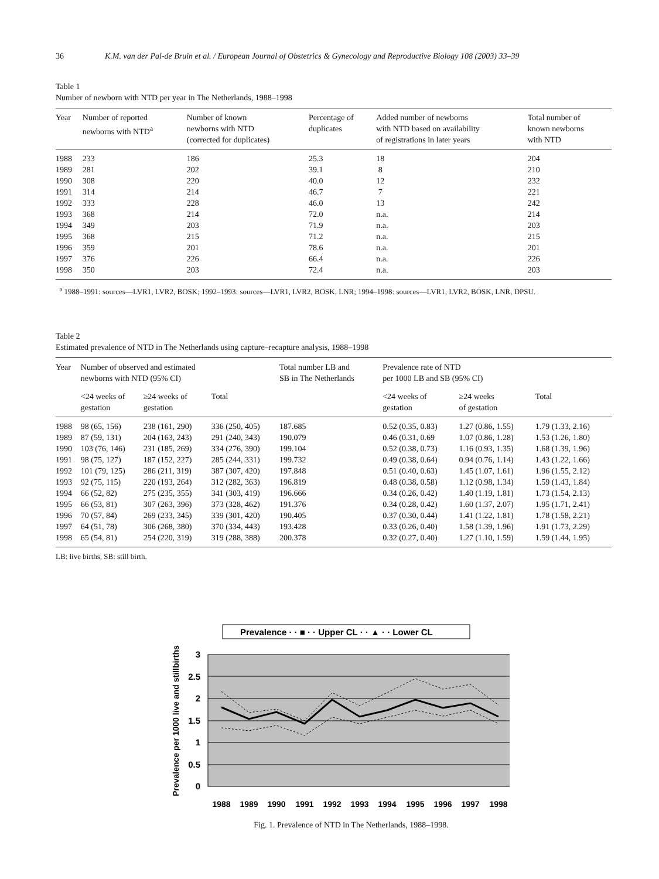36 K.M. van der Pal-de Bruin et al. / European Journal of Obstetrics & Gynecology and Reproductive Biology 108 (2003) 33–39
Table 1
Number of newborn with NTD per year in The Netherlands, 1988–1998
| Year | Number of reported newborns with NTD<sup>a</sup> | Number of known newborns with NTD (corrected for duplicates) | Percentage of duplicates | Added number of newborns with NTD based on availability of registrations in later years | Total number of known newborns with NTD |
| --- | --- | --- | --- | --- | --- |
| 1988 | 233 | 186 | 25.3 | 18 | 204 |
| 1989 | 281 | 202 | 39.1 | 8 | 210 |
| 1990 | 308 | 220 | 40.0 | 12 | 232 |
| 1991 | 314 | 214 | 46.7 | 7 | 221 |
| 1992 | 333 | 228 | 46.0 | 13 | 242 |
| 1993 | 368 | 214 | 72.0 | n.a. | 214 |
| 1994 | 349 | 203 | 71.9 | n.a. | 203 |
| 1995 | 368 | 215 | 71.2 | n.a. | 215 |
| 1996 | 359 | 201 | 78.6 | n.a. | 201 |
| 1997 | 376 | 226 | 66.4 | n.a. | 226 |
| 1998 | 350 | 203 | 72.4 | n.a. | 203 |
<sup>a</sup> 1988–1991: sources—LVR1, LVR2, BOSK; 1992–1993: sources—LVR1, LVR2, BOSK, LNR; 1994–1998: sources—LVR1, LVR2, BOSK, LNR, DPSU.
Table 2
Estimated prevalence of NTD in The Netherlands using capture–recapture analysis, 1988–1998
| Year | Number of observed and estimated newborns with NTD (95% CI) | | | Total number LB and SB in The Netherlands | Prevalence rate of NTD per 1000 LB and SB (95% CI) | | |
| --- | --- | --- | --- | --- | --- | --- | --- |
| | <24 weeks of gestation | ≥24 weeks of gestation | Total | | <24 weeks of gestation | ≥24 weeks of gestation | Total |
| 1988 | 98 (65, 156) | 238 (161, 290) | 336 (250, 405) | 187.685 | 0.52 (0.35, 0.83) | 1.27 (0.86, 1.55) | 1.79 (1.33, 2.16) |
| 1989 | 87 (59, 131) | 204 (163, 243) | 291 (240, 343) | 190.079 | 0.46 (0.31, 0.69 | 1.07 (0.86, 1.28) | 1.53 (1.26, 1.80) |
| 1990 | 103 (76, 146) | 231 (185, 269) | 334 (276, 390) | 199.104 | 0.52 (0.38, 0.73) | 1.16 (0.93, 1.35) | 1.68 (1.39, 1.96) |
| 1991 | 98 (75, 127) | 187 (152, 227) | 285 (244, 331) | 199.732 | 0.49 (0.38, 0.64) | 0.94 (0.76, 1.14) | 1.43 (1.22, 1.66) |
| 1992 | 101 (79, 125) | 286 (211, 319) | 387 (307, 420) | 197.848 | 0.51 (0.40, 0.63) | 1.45 (1.07, 1.61) | 1.96 (1.55, 2.12) |
| 1993 | 92 (75, 115) | 220 (193, 264) | 312 (282, 363) | 196.819 | 0.48 (0.38, 0.58) | 1.12 (0.98, 1.34) | 1.59 (1.43, 1.84) |
| 1994 | 66 (52, 82) | 275 (235, 355) | 341 (303, 419) | 196.666 | 0.34 (0.26, 0.42) | 1.40 (1.19, 1.81) | 1.73 (1.54, 2.13) |
| 1995 | 66 (53, 81) | 307 (263, 396) | 373 (328, 462) | 191.376 | 0.34 (0.28, 0.42) | 1.60 (1.37, 2.07) | 1.95 (1.71, 2.41) |
| 1996 | 70 (57, 84) | 269 (233, 345) | 339 (301, 420) | 190.405 | 0.37 (0.30, 0.44) | 1.41 (1.22, 1.81) | 1.78 (1.58, 2.21) |
| 1997 | 64 (51, 78) | 306 (268, 380) | 370 (334, 443) | 193.428 | 0.33 (0.26, 0.40) | 1.58 (1.39, 1.96) | 1.91 (1.73, 2.29) |
| 1998 | 65 (54, 81) | 254 (220, 319) | 319 (288, 388) | 200.378 | 0.32 (0.27, 0.40) | 1.27 (1.10, 1.59) | 1.59 (1.44, 1.95) |
LB: live births, SB: still birth.
Prevalence · · ■ · · Upper CL · · ▲ · · Lower CL
3
2.5
2
1.5
1
0.5
0
1988
1989
1990
1991
1992
1993
1994
1995
1996
1997
1998
Prevalence per 1000 live and stillbirths
Fig. 1. Prevalence of NTD in The Netherlands, 1988–1998.